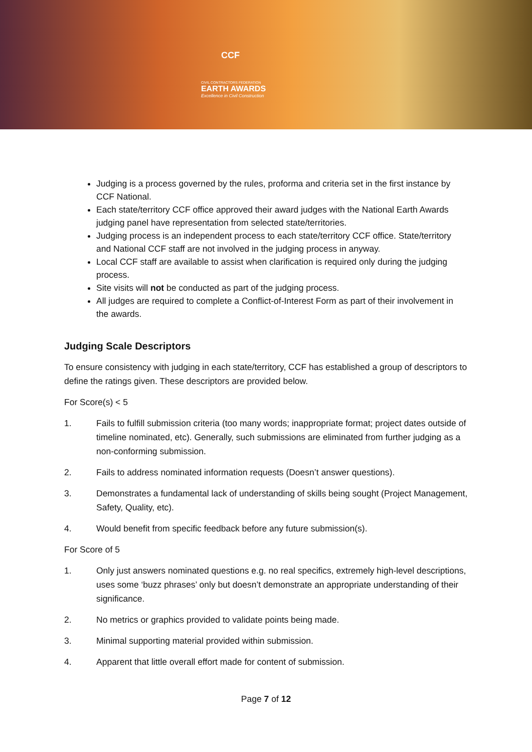CCF
CIVIL CONTRACTORS FEDERATION
EARTH AWARDS
Excellence in Civil Construction
Judging is a process governed by the rules, proforma and criteria set in the first instance by CCF National.
Each state/territory CCF office approved their award judges with the National Earth Awards judging panel have representation from selected state/territories.
Judging process is an independent process to each state/territory CCF office. State/territory and National CCF staff are not involved in the judging process in anyway.
Local CCF staff are available to assist when clarification is required only during the judging process.
Site visits will not be conducted as part of the judging process.
All judges are required to complete a Conflict-of-Interest Form as part of their involvement in the awards.
Judging Scale Descriptors
To ensure consistency with judging in each state/territory, CCF has established a group of descriptors to define the ratings given. These descriptors are provided below.
For Score(s) < 5
1. Fails to fulfill submission criteria (too many words; inappropriate format; project dates outside of timeline nominated, etc). Generally, such submissions are eliminated from further judging as a non-conforming submission.
2. Fails to address nominated information requests (Doesn’t answer questions).
3. Demonstrates a fundamental lack of understanding of skills being sought (Project Management, Safety, Quality, etc).
4. Would benefit from specific feedback before any future submission(s).
For Score of 5
1. Only just answers nominated questions e.g. no real specifics, extremely high-level descriptions, uses some ‘buzz phrases’ only but doesn’t demonstrate an appropriate understanding of their significance.
2. No metrics or graphics provided to validate points being made.
3. Minimal supporting material provided within submission.
4. Apparent that little overall effort made for content of submission.
Page 7 of 12